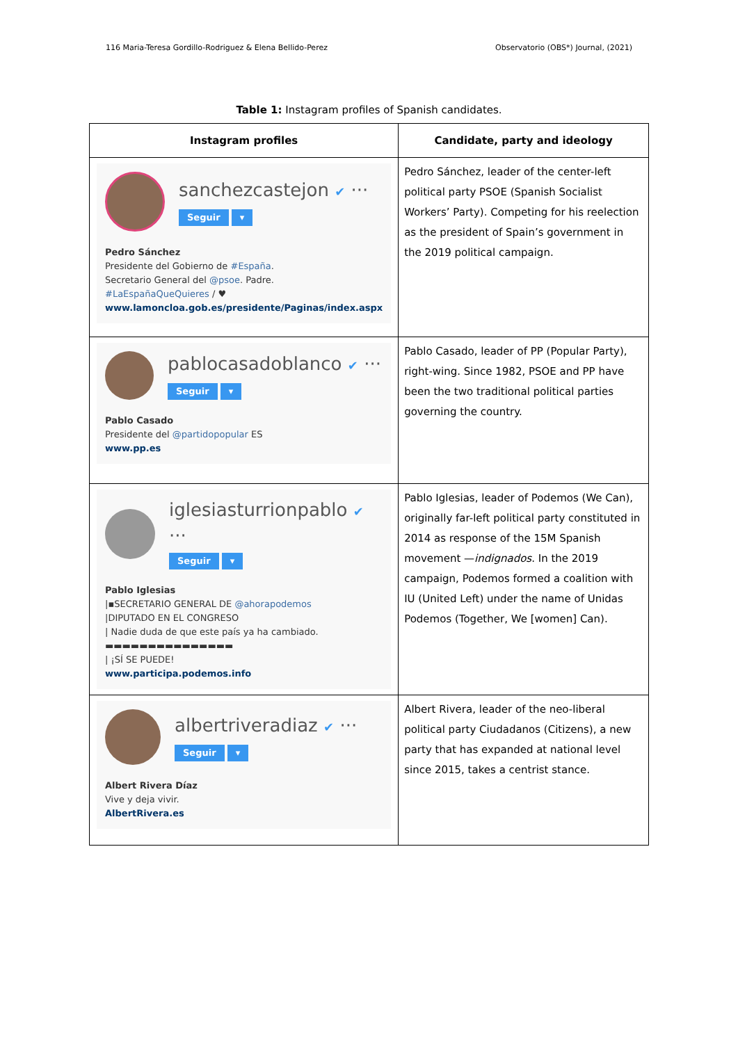116 Maria-Teresa Gordillo-Rodriguez & Elena Bellido-Perez Observatorio (OBS*) Journal, (2021)
Table 1: Instagram profiles of Spanish candidates.
| Instagram profiles | Candidate, party and ideology |
| --- | --- |
| sanchezcastejon ✔ ··· Seguir ▾ Pedro Sánchez Presidente del Gobierno de #España . Secretario General del @psoe . Padre. #LaEspañaQueQuieres / ♥ www.lamoncloa.gob.es/presidente/Paginas/index.aspx | Pedro Sánchez, leader of the center-left political party PSOE (Spanish Socialist Workers’ Party). Competing for his reelection as the president of Spain’s government in the 2019 political campaign. |
| pablocasadoblanco ✔ ··· Seguir ▾ Pablo Casado Presidente del @partidopopular ES www.pp.es | Pablo Casado, leader of PP (Popular Party), right-wing. Since 1982, PSOE and PP have been the two traditional political parties governing the country. |
| iglesiasturrionpablo ✔ ··· Seguir ▾ Pablo Iglesias /▪SECRETARIO GENERAL DE @ahorapodemos /DIPUTADO EN EL CONGRESO / Nadie duda de que este país ya ha cambiado. ▬▬▬▬▬▬▬▬▬▬▬▬▬▬▬ / ¡SÍ SE PUEDE! www.participa.podemos.info | Pablo Iglesias, leader of Podemos (We Can), originally far-left political party constituted in 2014 as response of the 15M Spanish movement — indignados . In the 2019 campaign, Podemos formed a coalition with IU (United Left) under the name of Unidas Podemos (Together, We [women] Can). |
| albertriveradiaz ✔ ··· Seguir ▾ Albert Rivera Díaz Vive y deja vivir. AlbertRivera.es | Albert Rivera, leader of the neo-liberal political party Ciudadanos (Citizens), a new party that has expanded at national level since 2015, takes a centrist stance. |